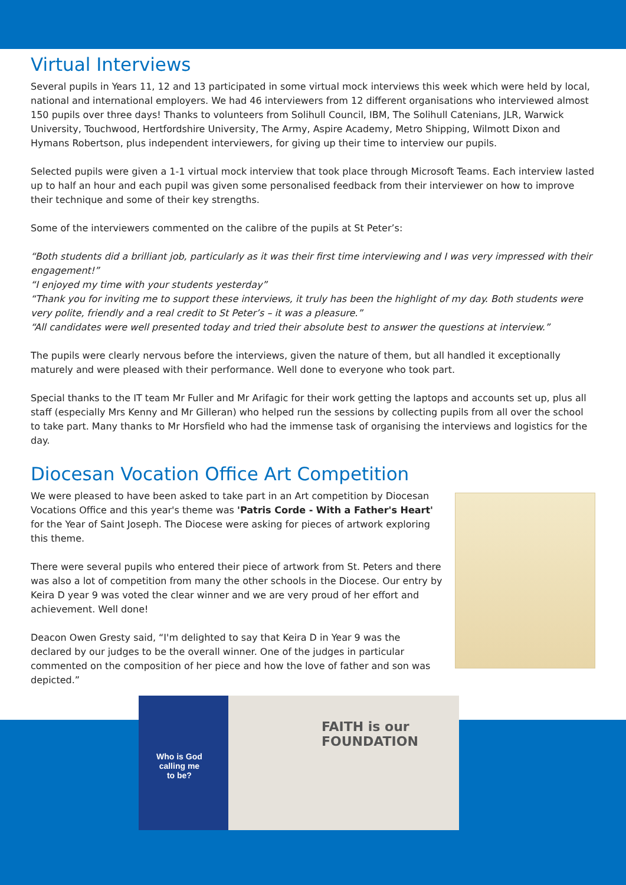Virtual Interviews
Several pupils in Years 11, 12 and 13 participated in some virtual mock interviews this week which were held by local, national and international employers. We had 46 interviewers from 12 different organisations who interviewed almost 150 pupils over three days! Thanks to volunteers from Solihull Council, IBM, The Solihull Catenians, JLR, Warwick University, Touchwood, Hertfordshire University, The Army, Aspire Academy, Metro Shipping, Wilmott Dixon and Hymans Robertson, plus independent interviewers, for giving up their time to interview our pupils.
Selected pupils were given a 1-1 virtual mock interview that took place through Microsoft Teams. Each interview lasted up to half an hour and each pupil was given some personalised feedback from their interviewer on how to improve their technique and some of their key strengths.
Some of the interviewers commented on the calibre of the pupils at St Peter’s:
“Both students did a brilliant job, particularly as it was their first time interviewing and I was very impressed with their engagement!”
“I enjoyed my time with your students yesterday”
“Thank you for inviting me to support these interviews, it truly has been the highlight of my day. Both students were very polite, friendly and a real credit to St Peter’s – it was a pleasure.”
“All candidates were well presented today and tried their absolute best to answer the questions at interview.”
The pupils were clearly nervous before the interviews, given the nature of them, but all handled it exceptionally maturely and were pleased with their performance. Well done to everyone who took part.
Special thanks to the IT team Mr Fuller and Mr Arifagic for their work getting the laptops and accounts set up, plus all staff (especially Mrs Kenny and Mr Gilleran) who helped run the sessions by collecting pupils from all over the school to take part. Many thanks to Mr Horsfield who had the immense task of organising the interviews and logistics for the day.
Diocesan Vocation Office Art Competition
We were pleased to have been asked to take part in an Art competition by Diocesan Vocations Office and this year's theme was 'Patris Corde - With a Father's Heart' for the Year of Saint Joseph. The Diocese were asking for pieces of artwork exploring this theme.
There were several pupils who entered their piece of artwork from St. Peters and there was also a lot of competition from many the other schools in the Diocese. Our entry by Keira D year 9 was voted the clear winner and we are very proud of her effort and achievement. Well done!
Deacon Owen Gresty said, “I'm delighted to say that Keira D in Year 9 was the declared by our judges to be the overall winner. One of the judges in particular commented on the composition of her piece and how the love of father and son was depicted.”
Who is God
calling me
to be?
FAITH is our FOUNDATION